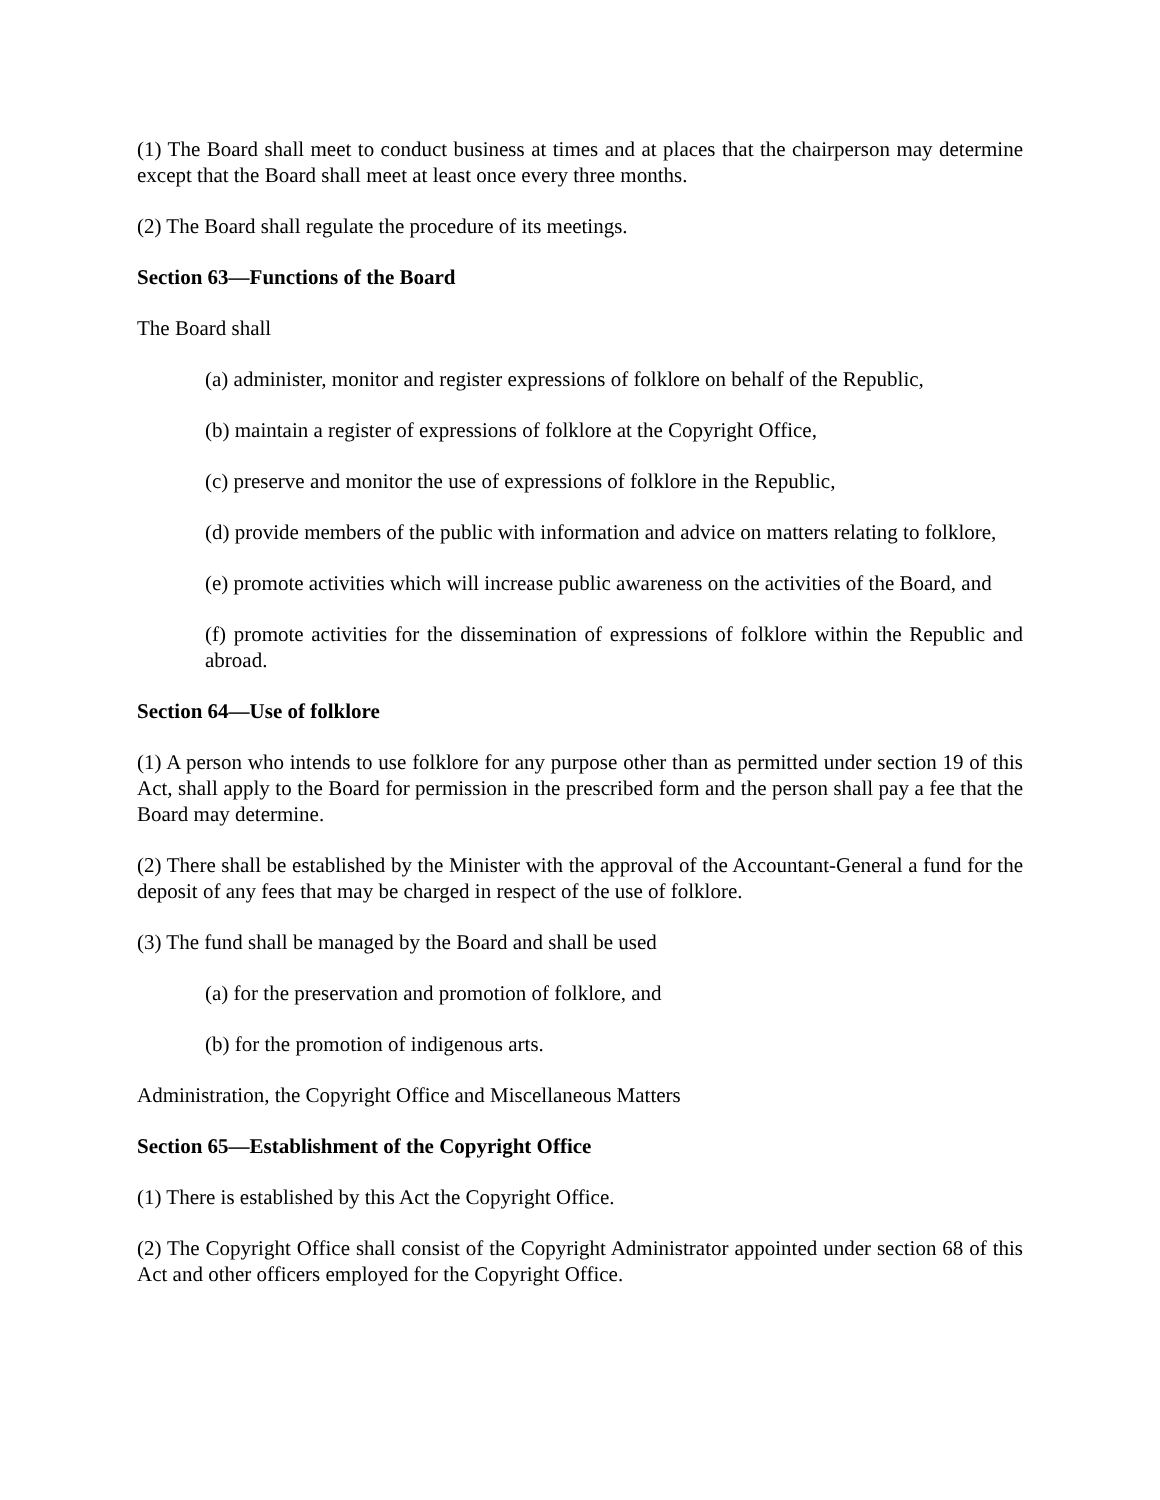(1) The Board shall meet to conduct business at times and at places that the chairperson may determine except that the Board shall meet at least once every three months.
(2) The Board shall regulate the procedure of its meetings.
Section 63—Functions of the Board
The Board shall
(a) administer, monitor and register expressions of folklore on behalf of the Republic,
(b) maintain a register of expressions of folklore at the Copyright Office,
(c) preserve and monitor the use of expressions of folklore in the Republic,
(d) provide members of the public with information and advice on matters relating to folklore,
(e) promote activities which will increase public awareness on the activities of the Board, and
(f) promote activities for the dissemination of expressions of folklore within the Republic and abroad.
Section 64—Use of folklore
(1) A person who intends to use folklore for any purpose other than as permitted under section 19 of this Act, shall apply to the Board for permission in the prescribed form and the person shall pay a fee that the Board may determine.
(2) There shall be established by the Minister with the approval of the Accountant-General a fund for the deposit of any fees that may be charged in respect of the use of folklore.
(3) The fund shall be managed by the Board and shall be used
(a) for the preservation and promotion of folklore, and
(b) for the promotion of indigenous arts.
Administration, the Copyright Office and Miscellaneous Matters
Section 65—Establishment of the Copyright Office
(1) There is established by this Act the Copyright Office.
(2) The Copyright Office shall consist of the Copyright Administrator appointed under section 68 of this Act and other officers employed for the Copyright Office.